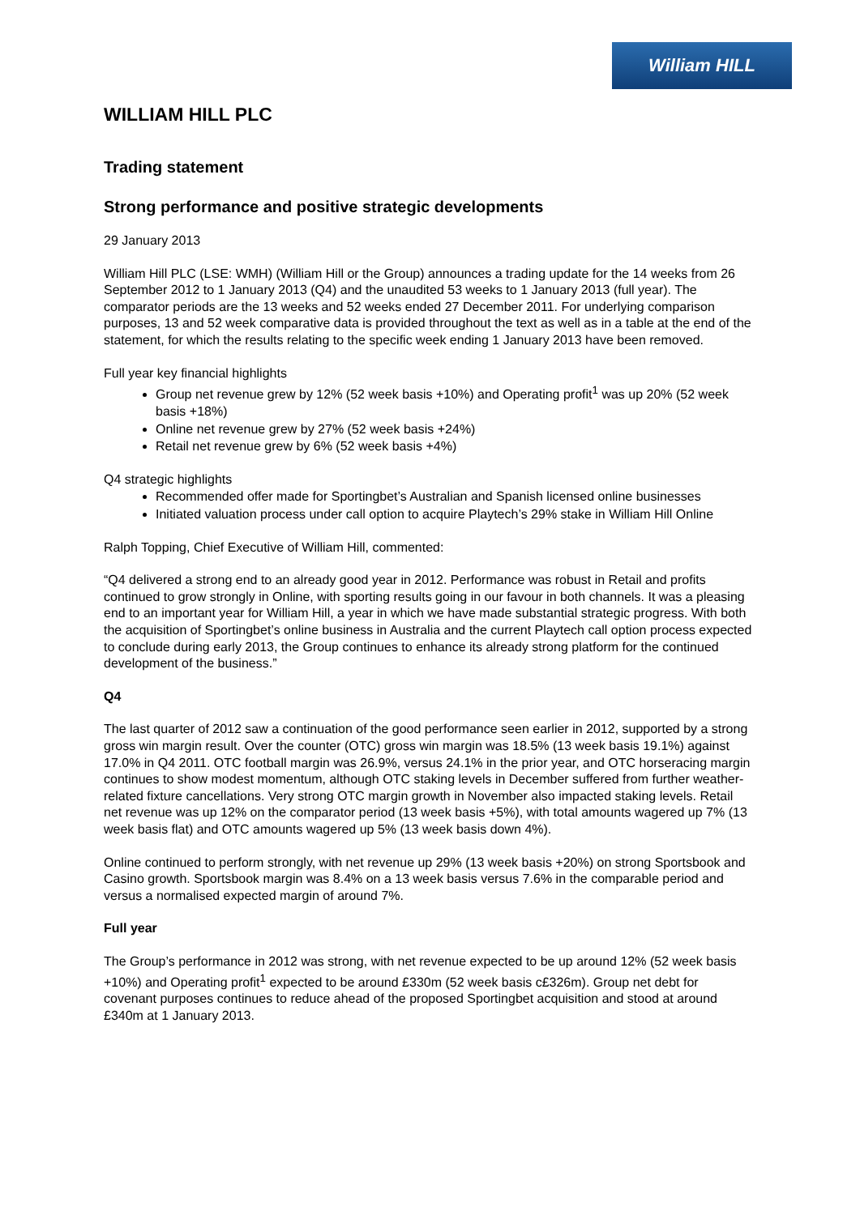William HILL
WILLIAM HILL PLC
Trading statement
Strong performance and positive strategic developments
29 January 2013
William Hill PLC (LSE: WMH) (William Hill or the Group) announces a trading update for the 14 weeks from 26 September 2012 to 1 January 2013 (Q4) and the unaudited 53 weeks to 1 January 2013 (full year). The comparator periods are the 13 weeks and 52 weeks ended 27 December 2011. For underlying comparison purposes, 13 and 52 week comparative data is provided throughout the text as well as in a table at the end of the statement, for which the results relating to the specific week ending 1 January 2013 have been removed.
Full year key financial highlights
Group net revenue grew by 12% (52 week basis +10%) and Operating profit<sup>1</sup> was up 20% (52 week basis +18%)
Online net revenue grew by 27% (52 week basis +24%)
Retail net revenue grew by 6% (52 week basis +4%)
Q4 strategic highlights
Recommended offer made for Sportingbet’s Australian and Spanish licensed online businesses
Initiated valuation process under call option to acquire Playtech’s 29% stake in William Hill Online
Ralph Topping, Chief Executive of William Hill, commented:
“Q4 delivered a strong end to an already good year in 2012. Performance was robust in Retail and profits continued to grow strongly in Online, with sporting results going in our favour in both channels. It was a pleasing end to an important year for William Hill, a year in which we have made substantial strategic progress. With both the acquisition of Sportingbet’s online business in Australia and the current Playtech call option process expected to conclude during early 2013, the Group continues to enhance its already strong platform for the continued development of the business.”
Q4
The last quarter of 2012 saw a continuation of the good performance seen earlier in 2012, supported by a strong gross win margin result. Over the counter (OTC) gross win margin was 18.5% (13 week basis 19.1%) against 17.0% in Q4 2011. OTC football margin was 26.9%, versus 24.1% in the prior year, and OTC horseracing margin continues to show modest momentum, although OTC staking levels in December suffered from further weather-related fixture cancellations. Very strong OTC margin growth in November also impacted staking levels. Retail net revenue was up 12% on the comparator period (13 week basis +5%), with total amounts wagered up 7% (13 week basis flat) and OTC amounts wagered up 5% (13 week basis down 4%).
Online continued to perform strongly, with net revenue up 29% (13 week basis +20%) on strong Sportsbook and Casino growth. Sportsbook margin was 8.4% on a 13 week basis versus 7.6% in the comparable period and versus a normalised expected margin of around 7%.
Full year
The Group’s performance in 2012 was strong, with net revenue expected to be up around 12% (52 week basis +10%) and Operating profit<sup>1</sup> expected to be around £330m (52 week basis c£326m). Group net debt for covenant purposes continues to reduce ahead of the proposed Sportingbet acquisition and stood at around £340m at 1 January 2013.